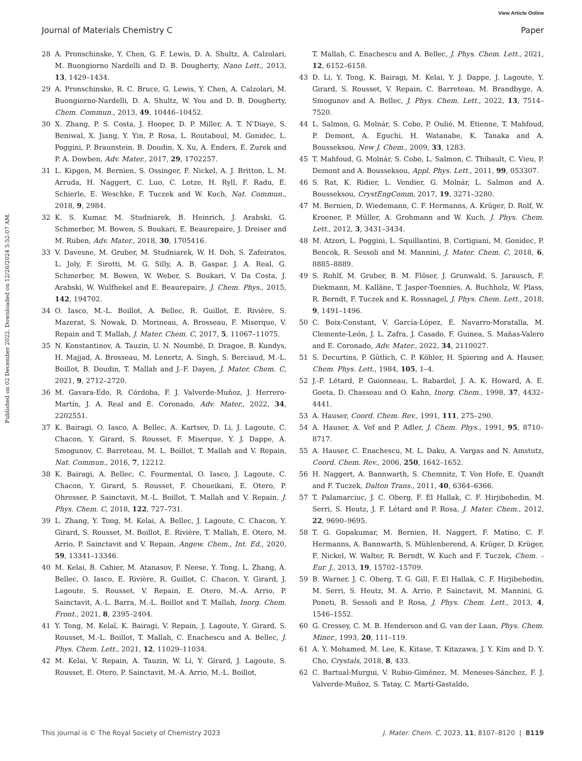View Article Online
Journal of Materials Chemistry C Paper
Published on 02 December 2022. Downloaded on 12/26/2024 5:52:07 AM.
28 A. Pronschinske, Y. Chen, G. F. Lewis, D. A. Shultz, A. Calzolari, M. Buongiorno Nardelli and D. B. Dougherty, Nano Lett., 2013, 13, 1429–1434.
29 A. Pronschinske, R. C. Bruce, G. Lewis, Y. Chen, A. Calzolari, M. Buongiorno-Nardelli, D. A. Shultz, W. You and D. B. Dougherty, Chem. Commun., 2013, 49, 10446–10452.
30 X. Zhang, P. S. Costa, J. Hooper, D. P. Miller, A. T. N'Diaye, S. Beniwal, X. Jiang, Y. Yin, P. Rosa, L. Routaboul, M. Gonidec, L. Poggini, P. Braunstein, B. Doudin, X. Xu, A. Enders, E. Zurek and P. A. Dowben, Adv. Mater., 2017, 29, 1702257.
31 L. Kipgen, M. Bernien, S. Ossinger, F. Nickel, A. J. Britton, L. M. Arruda, H. Naggert, C. Luo, C. Lotze, H. Ryll, F. Radu, E. Schierle, E. Weschke, F. Tuczek and W. Kuch, Nat. Commun., 2018, 9, 2984.
32 K. S. Kumar, M. Studniarek, B. Heinrich, J. Arabski, G. Schmerber, M. Bowen, S. Boukari, E. Beaurepaire, J. Dreiser and M. Ruben, Adv. Mater., 2018, 30, 1705416.
33 V. Davesne, M. Gruber, M. Studniarek, W. H. Doh, S. Zafeiratos, L. Joly, F. Sirotti, M. G. Silly, A. B. Gaspar, J. A. Real, G. Schmerber, M. Bowen, W. Weber, S. Boukari, V. Da Costa, J. Arabski, W. Wulfhekel and E. Beaurepaire, J. Chem. Phys., 2015, 142, 194702.
34 O. Iasco, M.-L. Boillot, A. Bellec, R. Guillot, E. Rivière, S. Mazerat, S. Nowak, D. Morineau, A. Brosseau, F. Miserque, V. Repain and T. Mallah, J. Mater. Chem. C, 2017, 5, 11067–11075.
35 N. Konstantinov, A. Tauzin, U. N. Noumbé, D. Dragoe, B. Kundys, H. Majjad, A. Brosseau, M. Lenertz, A. Singh, S. Berciaud, M.-L. Boillot, B. Doudin, T. Mallah and J.-F. Dayen, J. Mater. Chem. C, 2021, 9, 2712–2720.
36 M. Gavara-Edo, R. Córdoba, F. J. Valverde-Muñoz, J. Herrero-Martín, J. A. Real and E. Coronado, Adv. Mater., 2022, 34, 2202551.
37 K. Bairagi, O. Iasco, A. Bellec, A. Kartsev, D. Li, J. Lagoute, C. Chacon, Y. Girard, S. Rousset, F. Miserque, Y. J. Dappe, A. Smogunov, C. Barreteau, M. L. Boillot, T. Mallah and V. Repain, Nat. Commun., 2016, 7, 12212.
38 K. Bairagi, A. Bellec, C. Fourmental, O. Iasco, J. Lagoute, C. Chacon, Y. Girard, S. Rousset, F. Choueikani, E. Otero, P. Ohresser, P. Sainctavit, M.-L. Boillot, T. Mallah and V. Repain, J. Phys. Chem. C, 2018, 122, 727–731.
39 L. Zhang, Y. Tong, M. Kelai, A. Bellec, J. Lagoute, C. Chacon, Y. Girard, S. Rousset, M. Boillot, E. Rivière, T. Mallah, E. Otero, M. Arrio, P. Sainctavit and V. Repain, Angew. Chem., Int. Ed., 2020, 59, 13341–13346.
40 M. Kelai, B. Cahier, M. Atanasov, F. Neese, Y. Tong, L. Zhang, A. Bellec, O. Iasco, E. Rivière, R. Guillot, C. Chacon, Y. Girard, J. Lagoute, S. Rousset, V. Repain, E. Otero, M.-A. Arrio, P. Sainctavit, A.-L. Barra, M.-L. Boillot and T. Mallah, Inorg. Chem. Front., 2021, 8, 2395–2404.
41 Y. Tong, M. Kelaï, K. Bairagi, V. Repain, J. Lagoute, Y. Girard, S. Rousset, M.-L. Boillot, T. Mallah, C. Enachescu and A. Bellec, J. Phys. Chem. Lett., 2021, 12, 11029–11034.
42 M. Kelai, V. Repain, A. Tauzin, W. Li, Y. Girard, J. Lagoute, S. Rousset, E. Otero, P. Sainctavit, M.-A. Arrio, M.-L. Boillot,
T. Mallah, C. Enachescu and A. Bellec, J. Phys. Chem. Lett., 2021, 12, 6152–6158.
43 D. Li, Y. Tong, K. Bairagi, M. Kelai, Y. J. Dappe, J. Lagoute, Y. Girard, S. Rousset, V. Repain, C. Barreteau, M. Brandbyge, A. Smogunov and A. Bellec, J. Phys. Chem. Lett., 2022, 13, 7514–7520.
44 L. Salmon, G. Molnár, S. Cobo, P. Oulié, M. Etienne, T. Mahfoud, P. Demont, A. Eguchi, H. Watanabe, K. Tanaka and A. Bousseksou, New J. Chem., 2009, 33, 1283.
45 T. Mahfoud, G. Molnár, S. Cobo, L. Salmon, C. Thibault, C. Vieu, P. Demont and A. Bousseksou, Appl. Phys. Lett., 2011, 99, 053307.
46 S. Rat, K. Ridier, L. Vendier, G. Molnár, L. Salmon and A. Bousseksou, CrystEngComm, 2017, 19, 3271–3280.
47 M. Bernien, D. Wiedemann, C. F. Hermanns, A. Krüger, D. Rolf, W. Kroener, P. Müller, A. Grohmann and W. Kuch, J. Phys. Chem. Lett., 2012, 3, 3431–3434.
48 M. Atzori, L. Poggini, L. Squillantini, B. Cortigiani, M. Gonidec, P. Bencok, R. Sessoli and M. Mannini, J. Mater. Chem. C, 2018, 6, 8885–8889.
49 S. Rohlf, M. Gruber, B. M. Flöser, J. Grunwald, S. Jarausch, F. Diekmann, M. Kalläne, T. Jasper-Toennies, A. Buchholz, W. Plass, R. Berndt, F. Tuczek and K. Rossnagel, J. Phys. Chem. Lett., 2018, 9, 1491–1496.
50 C. Boix-Constant, V. García-López, E. Navarro-Moratalla, M. Clemente-León, J. L. Zafra, J. Casado, F. Guinea, S. Mañas-Valero and E. Coronado, Adv. Mater., 2022, 34, 2110027.
51 S. Decurtins, P. Gütlich, C. P. Köhler, H. Spiering and A. Hauser, Chem. Phys. Lett., 1984, 105, 1–4.
52 J.-F. Létard, P. Guionneau, L. Rabardel, J. A. K. Howard, A. E. Goeta, D. Chasseau and O. Kahn, Inorg. Chem., 1998, 37, 4432–4441.
53 A. Hauser, Coord. Chem. Rev., 1991, 111, 275–290.
54 A. Hauser, A. Vef and P. Adler, J. Chem. Phys., 1991, 95, 8710–8717.
55 A. Hauser, C. Enachescu, M. L. Daku, A. Vargas and N. Amstutz, Coord. Chem. Rev., 2006, 250, 1642–1652.
56 H. Naggert, A. Bannwarth, S. Chemnitz, T. Von Hofe, E. Quandt and F. Tuczek, Dalton Trans., 2011, 40, 6364–6366.
57 T. Palamarciuc, J. C. Oberg, F. El Hallak, C. F. Hirjibehedin, M. Serri, S. Heutz, J. F. Létard and P. Rosa, J. Mater. Chem., 2012, 22, 9690–9695.
58 T. G. Gopakumar, M. Bernien, H. Naggert, F. Matino, C. F. Hermanns, A. Bannwarth, S. Mühlenberend, A. Krüger, D. Krüger, F. Nickel, W. Walter, R. Berndt, W. Kuch and F. Tuczek, Chem. – Eur. J., 2013, 19, 15702–15709.
59 B. Warner, J. C. Oberg, T. G. Gill, F. El Hallak, C. F. Hirjibehedin, M. Serri, S. Heutz, M. A. Arrio, P. Sainctavit, M. Mannini, G. Poneti, R. Sessoli and P. Rosa, J. Phys. Chem. Lett., 2013, 4, 1546–1552.
60 G. Cressey, C. M. B. Henderson and G. van der Laan, Phys. Chem. Miner., 1993, 20, 111–119.
61 A. Y. Mohamed, M. Lee, K. Kitase, T. Kitazawa, J. Y. Kim and D. Y. Cho, Crystals, 2018, 8, 433.
62 C. Bartual-Murgui, V. Rubio-Giménez, M. Meneses-Sánchez, F. J. Valverde-Muñoz, S. Tatay, C. Martí-Gastaldo,
This journal is © The Royal Society of Chemistry 2023 J. Mater. Chem. C, 2023, 11, 8107–8120 | 8119